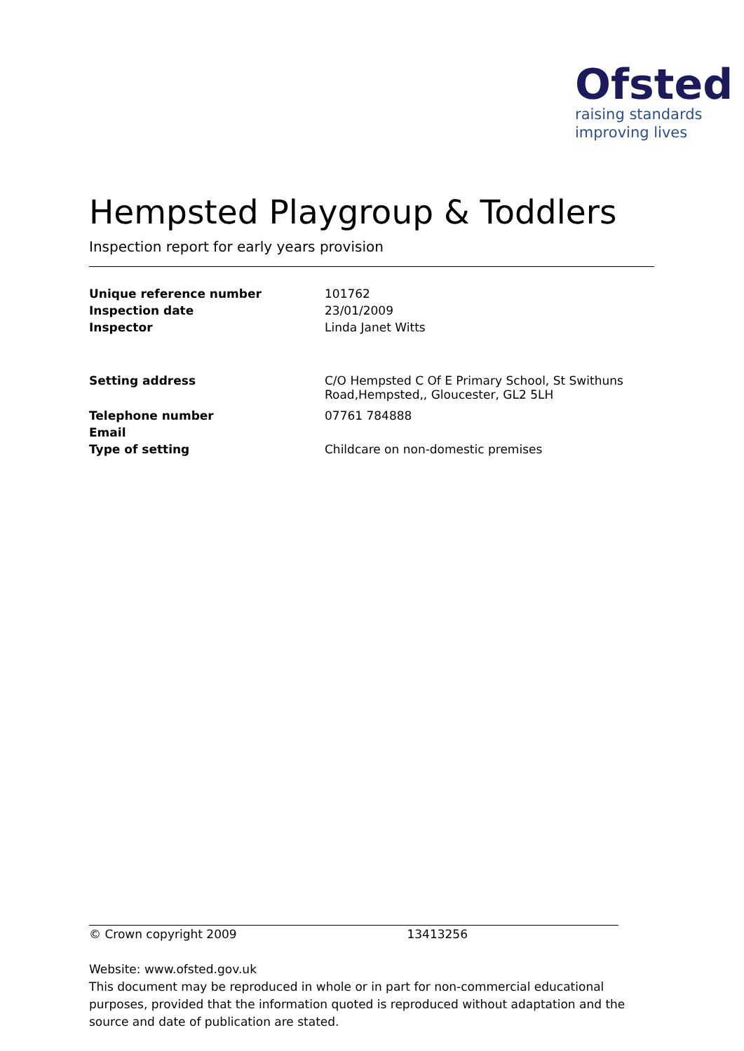Ofsted
raising standards
improving lives
Hempsted Playgroup & Toddlers
Inspection report for early years provision
| Unique reference number | 101762 |
| Inspection date | 23/01/2009 |
| Inspector | Linda Janet Witts |
| Setting address | C/O Hempsted C Of E Primary School, St Swithuns Road,Hempsted,, Gloucester, GL2 5LH |
| Telephone number | 07761 784888 |
| Email | |
| Type of setting | Childcare on non-domestic premises |
© Crown copyright 2009 13413256
Website: www.ofsted.gov.uk
This document may be reproduced in whole or in part for non-commercial educational purposes, provided that the information quoted is reproduced without adaptation and the source and date of publication are stated.